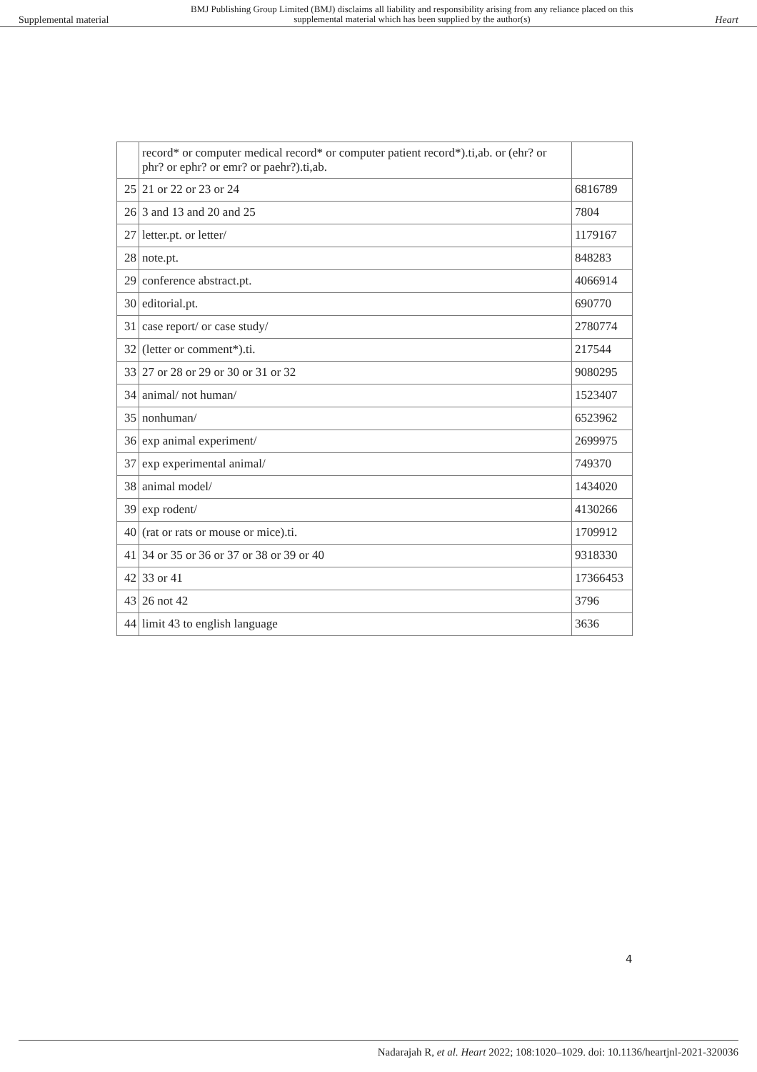Supplemental material BMJ Publishing Group Limited (BMJ) disclaims all liability and responsibility arising from any reliance placed on this supplemental material which has been supplied by the author(s) Heart
| | record* or computer medical record* or computer patient record*).ti,ab. or (ehr? or phr? or ephr? or emr? or paehr?).ti,ab. | |
| 25 | 21 or 22 or 23 or 24 | 6816789 |
| 26 | 3 and 13 and 20 and 25 | 7804 |
| 27 | letter.pt. or letter/ | 1179167 |
| 28 | note.pt. | 848283 |
| 29 | conference abstract.pt. | 4066914 |
| 30 | editorial.pt. | 690770 |
| 31 | case report/ or case study/ | 2780774 |
| 32 | (letter or comment*).ti. | 217544 |
| 33 | 27 or 28 or 29 or 30 or 31 or 32 | 9080295 |
| 34 | animal/ not human/ | 1523407 |
| 35 | nonhuman/ | 6523962 |
| 36 | exp animal experiment/ | 2699975 |
| 37 | exp experimental animal/ | 749370 |
| 38 | animal model/ | 1434020 |
| 39 | exp rodent/ | 4130266 |
| 40 | (rat or rats or mouse or mice).ti. | 1709912 |
| 41 | 34 or 35 or 36 or 37 or 38 or 39 or 40 | 9318330 |
| 42 | 33 or 41 | 17366453 |
| 43 | 26 not 42 | 3796 |
| 44 | limit 43 to english language | 3636 |
4
Nadarajah R, et al. Heart 2022; 108:1020–1029. doi: 10.1136/heartjnl-2021-320036